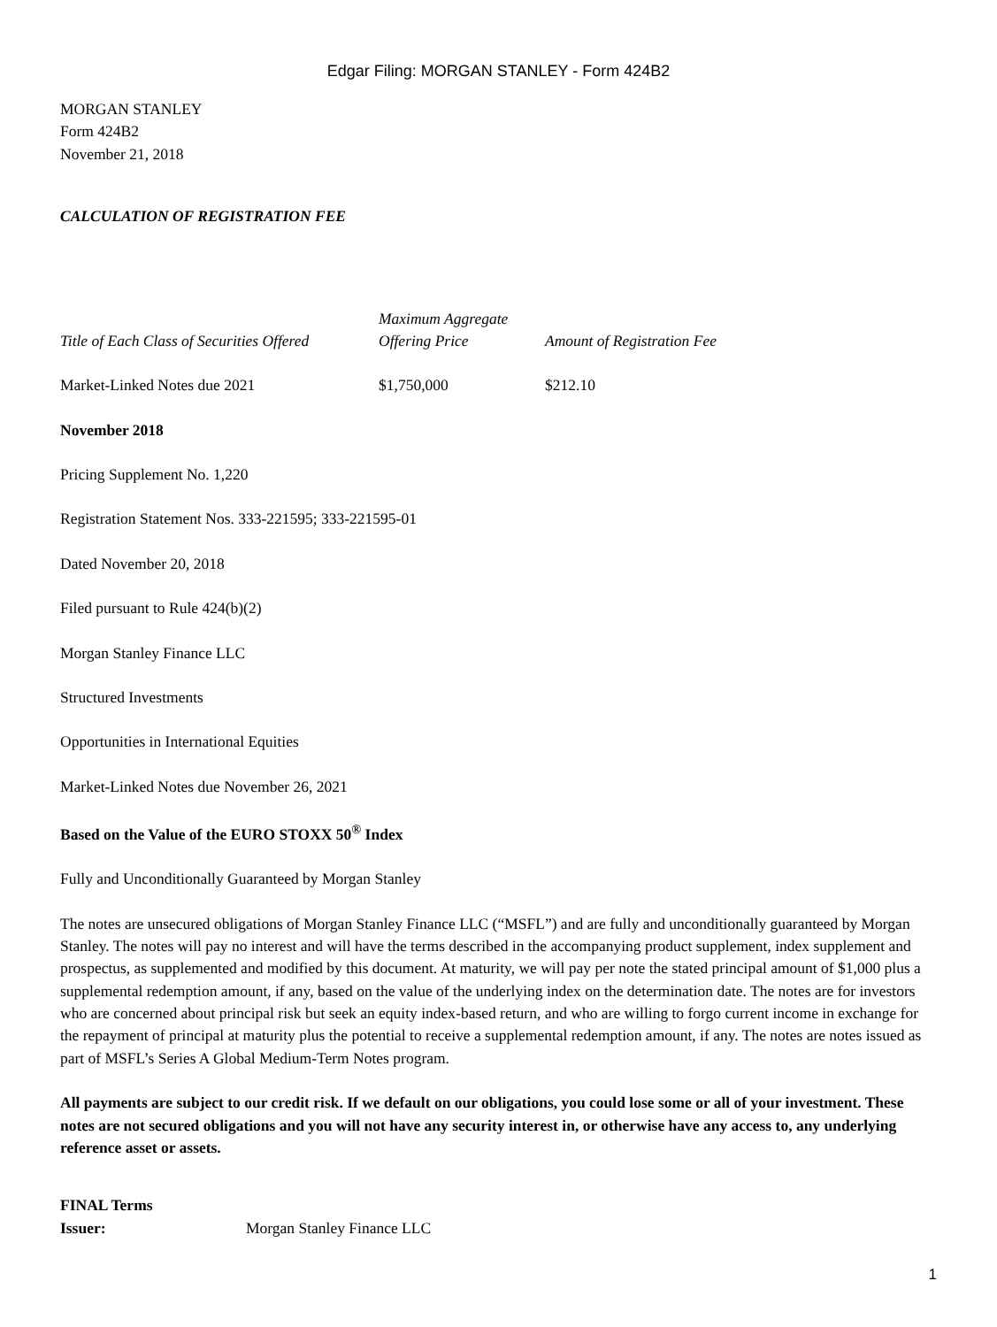Edgar Filing: MORGAN STANLEY - Form 424B2
MORGAN STANLEY
Form 424B2
November 21, 2018
CALCULATION OF REGISTRATION FEE
| Title of Each Class of Securities Offered | Maximum Aggregate Offering Price | Amount of Registration Fee |
| --- | --- | --- |
| Market-Linked Notes due 2021 | $1,750,000 | $212.10 |
November 2018
Pricing Supplement No. 1,220
Registration Statement Nos. 333-221595; 333-221595-01
Dated November 20, 2018
Filed pursuant to Rule 424(b)(2)
Morgan Stanley Finance LLC
Structured Investments
Opportunities in International Equities
Market-Linked Notes due November 26, 2021
Based on the Value of the EURO STOXX 50<sup>®</sup> Index
Fully and Unconditionally Guaranteed by Morgan Stanley
The notes are unsecured obligations of Morgan Stanley Finance LLC (“MSFL”) and are fully and unconditionally guaranteed by Morgan Stanley. The notes will pay no interest and will have the terms described in the accompanying product supplement, index supplement and prospectus, as supplemented and modified by this document. At maturity, we will pay per note the stated principal amount of $1,000 plus a supplemental redemption amount, if any, based on the value of the underlying index on the determination date. The notes are for investors who are concerned about principal risk but seek an equity index-based return, and who are willing to forgo current income in exchange for the repayment of principal at maturity plus the potential to receive a supplemental redemption amount, if any. The notes are notes issued as part of MSFL’s Series A Global Medium-Term Notes program.
All payments are subject to our credit risk. If we default on our obligations, you could lose some or all of your investment. These notes are not secured obligations and you will not have any security interest in, or otherwise have any access to, any underlying reference asset or assets.
| FINAL Terms | |
| Issuer: | Morgan Stanley Finance LLC |
1